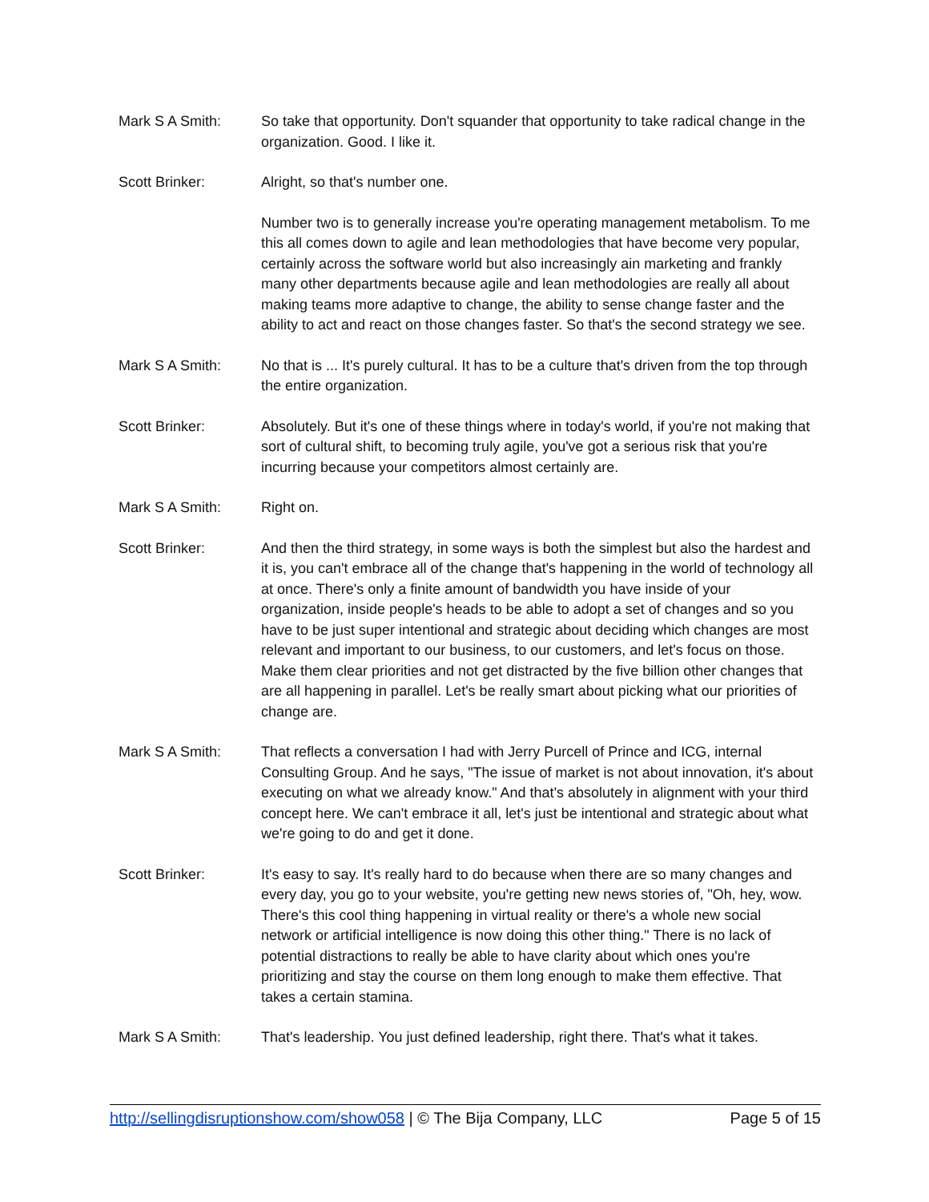Mark S A Smith: So take that opportunity. Don't squander that opportunity to take radical change in the organization. Good. I like it.
Scott Brinker: Alright, so that's number one.
Number two is to generally increase you're operating management metabolism. To me this all comes down to agile and lean methodologies that have become very popular, certainly across the software world but also increasingly ain marketing and frankly many other departments because agile and lean methodologies are really all about making teams more adaptive to change, the ability to sense change faster and the ability to act and react on those changes faster. So that's the second strategy we see.
Mark S A Smith: No that is ... It's purely cultural. It has to be a culture that's driven from the top through the entire organization.
Scott Brinker: Absolutely. But it's one of these things where in today's world, if you're not making that sort of cultural shift, to becoming truly agile, you've got a serious risk that you're incurring because your competitors almost certainly are.
Mark S A Smith: Right on.
Scott Brinker: And then the third strategy, in some ways is both the simplest but also the hardest and it is, you can't embrace all of the change that's happening in the world of technology all at once. There's only a finite amount of bandwidth you have inside of your organization, inside people's heads to be able to adopt a set of changes and so you have to be just super intentional and strategic about deciding which changes are most relevant and important to our business, to our customers, and let's focus on those. Make them clear priorities and not get distracted by the five billion other changes that are all happening in parallel. Let's be really smart about picking what our priorities of change are.
Mark S A Smith: That reflects a conversation I had with Jerry Purcell of Prince and ICG, internal Consulting Group. And he says, "The issue of market is not about innovation, it's about executing on what we already know." And that's absolutely in alignment with your third concept here. We can't embrace it all, let's just be intentional and strategic about what we're going to do and get it done.
Scott Brinker: It's easy to say. It's really hard to do because when there are so many changes and every day, you go to your website, you're getting new news stories of, "Oh, hey, wow. There's this cool thing happening in virtual reality or there's a whole new social network or artificial intelligence is now doing this other thing." There is no lack of potential distractions to really be able to have clarity about which ones you're prioritizing and stay the course on them long enough to make them effective. That takes a certain stamina.
Mark S A Smith: That's leadership. You just defined leadership, right there. That's what it takes.
http://sellingdisruptionshow.com/show058 | © The Bija Company, LLC
Page 5 of 15